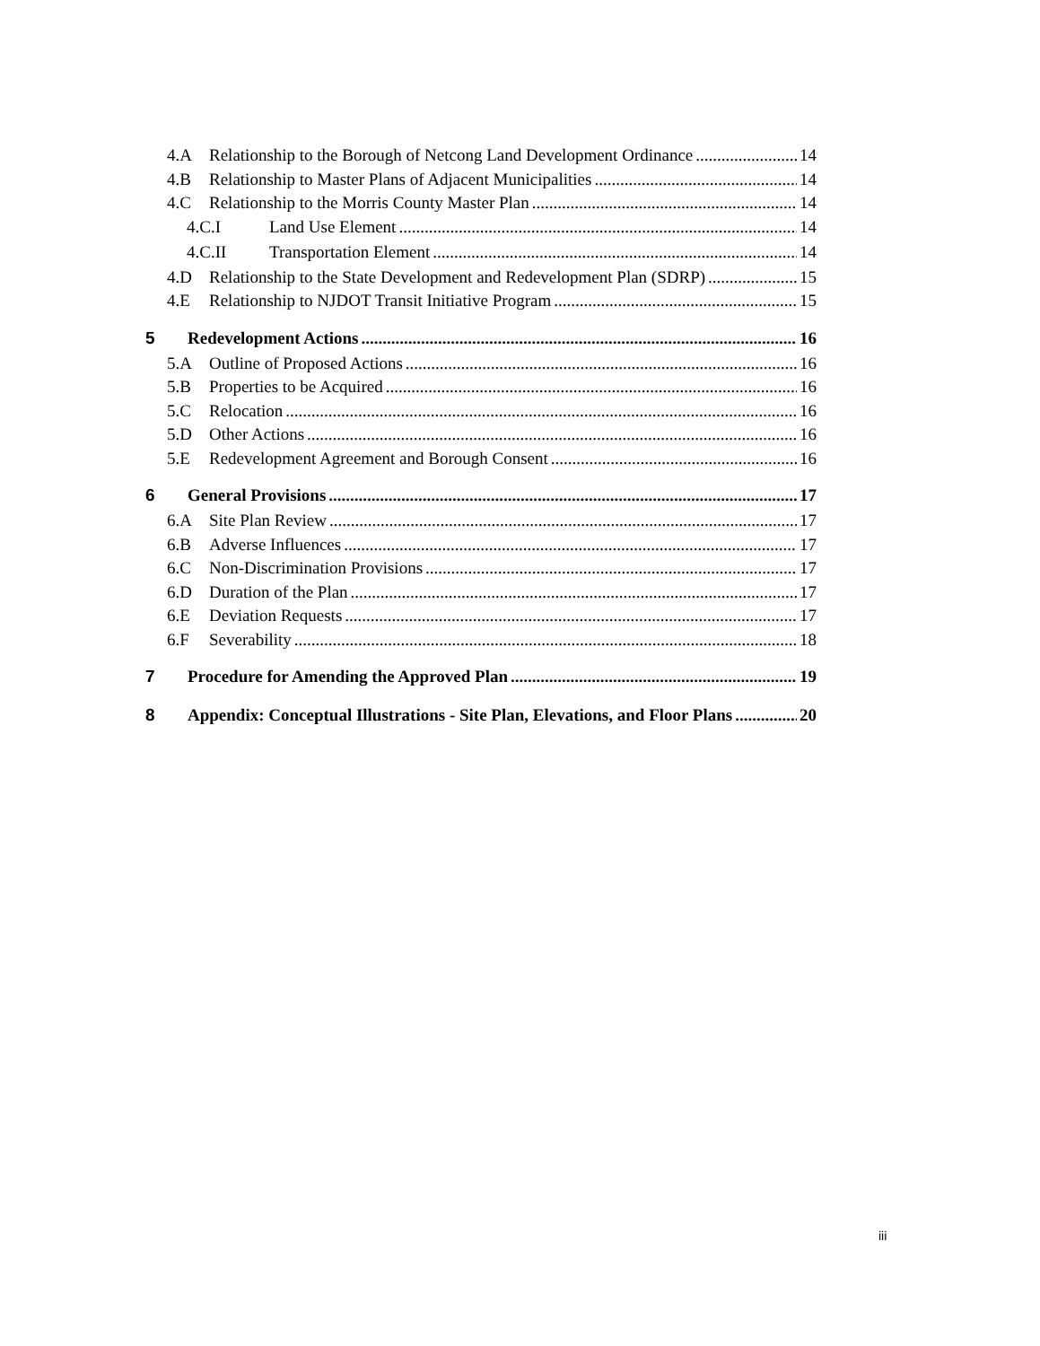4.A Relationship to the Borough of Netcong Land Development Ordinance 14
4.B Relationship to Master Plans of Adjacent Municipalities 14
4.C Relationship to the Morris County Master Plan 14
4.C.I Land Use Element 14
4.C.II Transportation Element 14
4.D Relationship to the State Development and Redevelopment Plan (SDRP) 15
4.E Relationship to NJDOT Transit Initiative Program 15
5 Redevelopment Actions 16
5.A Outline of Proposed Actions 16
5.B Properties to be Acquired 16
5.C Relocation 16
5.D Other Actions 16
5.E Redevelopment Agreement and Borough Consent 16
6 General Provisions 17
6.A Site Plan Review 17
6.B Adverse Influences 17
6.C Non-Discrimination Provisions 17
6.D Duration of the Plan 17
6.E Deviation Requests 17
6.F Severability 18
7 Procedure for Amending the Approved Plan 19
8 Appendix: Conceptual Illustrations - Site Plan, Elevations, and Floor Plans 20
iii